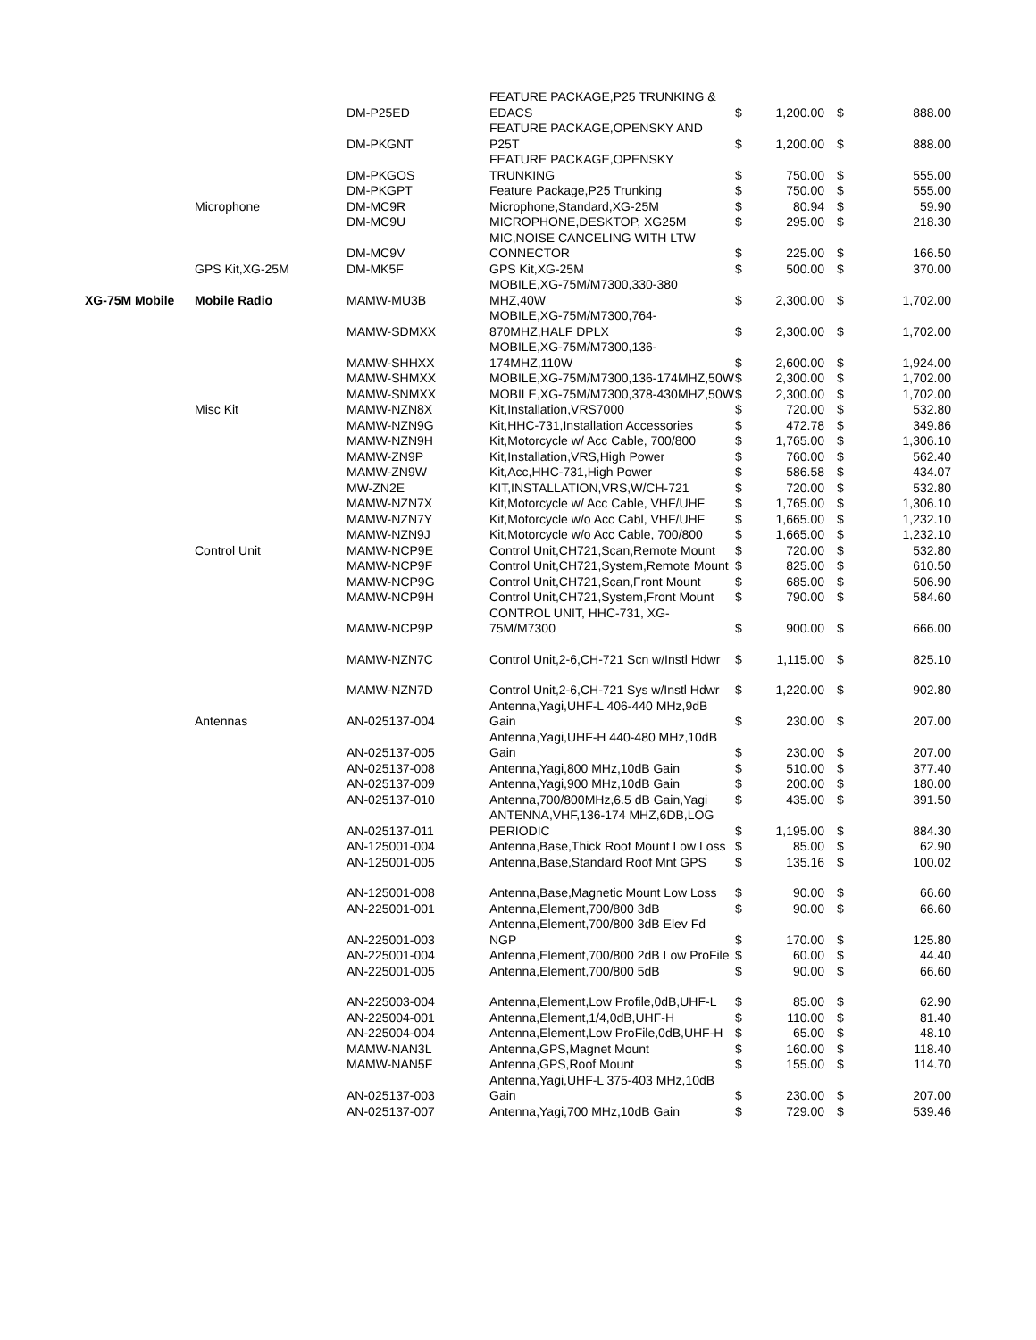| | | DM-P25ED | FEATURE PACKAGE,P25 TRUNKING & EDACS | $ | 1,200.00 | $ | 888.00 |
| | | DM-PKGNT | FEATURE PACKAGE,OPENSKY AND P25T | $ | 1,200.00 | $ | 888.00 |
| | | DM-PKGOS | FEATURE PACKAGE,OPENSKY TRUNKING | $ | 750.00 | $ | 555.00 |
| | | DM-PKGPT | Feature Package,P25 Trunking | $ | 750.00 | $ | 555.00 |
| | Microphone | DM-MC9R | Microphone,Standard,XG-25M | $ | 80.94 | $ | 59.90 |
| | | DM-MC9U | MICROPHONE,DESKTOP, XG25M | $ | 295.00 | $ | 218.30 |
| | | DM-MC9V | MIC,NOISE CANCELING WITH LTW CONNECTOR | $ | 225.00 | $ | 166.50 |
| | GPS Kit,XG-25M | DM-MK5F | GPS Kit,XG-25M | $ | 500.00 | $ | 370.00 |
| XG-75M Mobile | Mobile Radio | MAMW-MU3B | MOBILE,XG-75M/M7300,330-380 MHZ,40W | $ | 2,300.00 | $ | 1,702.00 |
| | | MAMW-SDMXX | MOBILE,XG-75M/M7300,764-870MHZ,HALF DPLX | $ | 2,300.00 | $ | 1,702.00 |
| | | MAMW-SHHXX | MOBILE,XG-75M/M7300,136-174MHZ,110W | $ | 2,600.00 | $ | 1,924.00 |
| | | MAMW-SHMXX | MOBILE,XG-75M/M7300,136-174MHZ,50W | $ | 2,300.00 | $ | 1,702.00 |
| | | MAMW-SNMXX | MOBILE,XG-75M/M7300,378-430MHZ,50W | $ | 2,300.00 | $ | 1,702.00 |
| | Misc Kit | MAMW-NZN8X | Kit,Installation,VRS7000 | $ | 720.00 | $ | 532.80 |
| | | MAMW-NZN9G | Kit,HHC-731,Installation Accessories | $ | 472.78 | $ | 349.86 |
| | | MAMW-NZN9H | Kit,Motorcycle w/ Acc Cable, 700/800 | $ | 1,765.00 | $ | 1,306.10 |
| | | MAMW-ZN9P | Kit,Installation,VRS,High Power | $ | 760.00 | $ | 562.40 |
| | | MAMW-ZN9W | Kit,Acc,HHC-731,High Power | $ | 586.58 | $ | 434.07 |
| | | MW-ZN2E | KIT,INSTALLATION,VRS,W/CH-721 | $ | 720.00 | $ | 532.80 |
| | | MAMW-NZN7X | Kit,Motorcycle w/ Acc Cable, VHF/UHF | $ | 1,765.00 | $ | 1,306.10 |
| | | MAMW-NZN7Y | Kit,Motorcycle w/o Acc Cabl, VHF/UHF | $ | 1,665.00 | $ | 1,232.10 |
| | | MAMW-NZN9J | Kit,Motorcycle w/o Acc Cable, 700/800 | $ | 1,665.00 | $ | 1,232.10 |
| | Control Unit | MAMW-NCP9E | Control Unit,CH721,Scan,Remote Mount | $ | 720.00 | $ | 532.80 |
| | | MAMW-NCP9F | Control Unit,CH721,System,Remote Mount | $ | 825.00 | $ | 610.50 |
| | | MAMW-NCP9G | Control Unit,CH721,Scan,Front Mount | $ | 685.00 | $ | 506.90 |
| | | MAMW-NCP9H | Control Unit,CH721,System,Front Mount | $ | 790.00 | $ | 584.60 |
| | | MAMW-NCP9P | CONTROL UNIT, HHC-731, XG-75M/M7300 | $ | 900.00 | $ | 666.00 |
| | | MAMW-NZN7C | Control Unit,2-6,CH-721 Scn w/Instl Hdwr | $ | 1,115.00 | $ | 825.10 |
| | | MAMW-NZN7D | Control Unit,2-6,CH-721 Sys w/Instl Hdwr | $ | 1,220.00 | $ | 902.80 |
| | Antennas | AN-025137-004 | Antenna,Yagi,UHF-L 406-440 MHz,9dB Gain | $ | 230.00 | $ | 207.00 |
| | | AN-025137-005 | Antenna,Yagi,UHF-H 440-480 MHz,10dB Gain | $ | 230.00 | $ | 207.00 |
| | | AN-025137-008 | Antenna,Yagi,800 MHz,10dB Gain | $ | 510.00 | $ | 377.40 |
| | | AN-025137-009 | Antenna,Yagi,900 MHz,10dB Gain | $ | 200.00 | $ | 180.00 |
| | | AN-025137-010 | Antenna,700/800MHz,6.5 dB Gain,Yagi | $ | 435.00 | $ | 391.50 |
| | | AN-025137-011 | ANTENNA,VHF,136-174 MHZ,6DB,LOG PERIODIC | $ | 1,195.00 | $ | 884.30 |
| | | AN-125001-004 | Antenna,Base,Thick Roof Mount Low Loss | $ | 85.00 | $ | 62.90 |
| | | AN-125001-005 | Antenna,Base,Standard Roof Mnt GPS | $ | 135.16 | $ | 100.02 |
| | | AN-125001-008 | Antenna,Base,Magnetic Mount Low Loss | $ | 90.00 | $ | 66.60 |
| | | AN-225001-001 | Antenna,Element,700/800 3dB | $ | 90.00 | $ | 66.60 |
| | | AN-225001-003 | Antenna,Element,700/800 3dB Elev Fd NGP | $ | 170.00 | $ | 125.80 |
| | | AN-225001-004 | Antenna,Element,700/800 2dB Low ProFile | $ | 60.00 | $ | 44.40 |
| | | AN-225001-005 | Antenna,Element,700/800 5dB | $ | 90.00 | $ | 66.60 |
| | | AN-225003-004 | Antenna,Element,Low Profile,0dB,UHF-L | $ | 85.00 | $ | 62.90 |
| | | AN-225004-001 | Antenna,Element,1/4,0dB,UHF-H | $ | 110.00 | $ | 81.40 |
| | | AN-225004-004 | Antenna,Element,Low ProFile,0dB,UHF-H | $ | 65.00 | $ | 48.10 |
| | | MAMW-NAN3L | Antenna,GPS,Magnet Mount | $ | 160.00 | $ | 118.40 |
| | | MAMW-NAN5F | Antenna,GPS,Roof Mount | $ | 155.00 | $ | 114.70 |
| | | AN-025137-003 | Antenna,Yagi,UHF-L 375-403 MHz,10dB Gain | $ | 230.00 | $ | 207.00 |
| | | AN-025137-007 | Antenna,Yagi,700 MHz,10dB Gain | $ | 729.00 | $ | 539.46 |